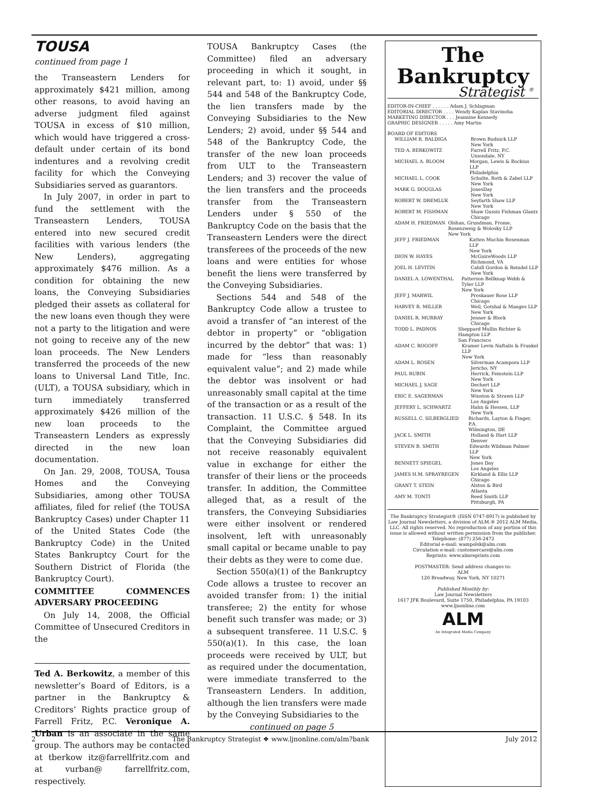TOUSA
continued from page 1
the Transeastern Lenders for approximately $421 million, among other reasons, to avoid having an adverse judgment filed against TOUSA in excess of $10 million, which would have triggered a cross-default under certain of its bond indentures and a revolving credit facility for which the Conveying Subsidiaries served as guarantors.
In July 2007, in order in part to fund the settlement with the Transeastern Lenders, TOUSA entered into new secured credit facilities with various lenders (the New Lenders), aggregating approximately $476 million. As a condition for obtaining the new loans, the Conveying Subsidiaries pledged their assets as collateral for the new loans even though they were not a party to the litigation and were not going to receive any of the new loan proceeds. The New Lenders transferred the proceeds of the new loans to Universal Land Title, Inc. (ULT), a TOUSA subsidiary, which in turn immediately transferred approximately $426 million of the new loan proceeds to the Transeastern Lenders as expressly directed in the new loan documentation.
On Jan. 29, 2008, TOUSA, Tousa Homes and the Conveying Subsidiaries, among other TOUSA affiliates, filed for relief (the TOUSA Bankruptcy Cases) under Chapter 11 of the United States Code (the Bankruptcy Code) in the United States Bankruptcy Court for the Southern District of Florida (the Bankruptcy Court).
COMMITTEE COMMENCES ADVERSARY PROCEEDING
On July 14, 2008, the Official Committee of Unsecured Creditors in the
Ted A. Berkowitz, a member of this newsletter’s Board of Editors, is a partner in the Bankruptcy & Creditors’ Rights practice group of Farrell Fritz, P.C. Veronique A. Urban is an associate in the same group. The authors may be contacted at tberkow itz@farrellfritz.com and at vurban@ farrellfritz.com, respectively.
TOUSA Bankruptcy Cases (the Committee) filed an adversary proceeding in which it sought, in relevant part, to: 1) avoid, under §§ 544 and 548 of the Bankruptcy Code, the lien transfers made by the Conveying Subsidiaries to the New Lenders; 2) avoid, under §§ 544 and 548 of the Bankruptcy Code, the transfer of the new loan proceeds from ULT to the Transeastern Lenders; and 3) recover the value of the lien transfers and the proceeds transfer from the Transeastern Lenders under § 550 of the Bankruptcy Code on the basis that the Transeastern Lenders were the direct transferees of the proceeds of the new loans and were entities for whose benefit the liens were transferred by the Conveying Subsidiaries.
Sections 544 and 548 of the Bankruptcy Code allow a trustee to avoid a transfer of “an interest of the debtor in property” or “obligation incurred by the debtor” that was: 1) made for “less than reasonably equivalent value”; and 2) made while the debtor was insolvent or had unreasonably small capital at the time of the transaction or as a result of the transaction. 11 U.S.C. § 548. In its Complaint, the Committee argued that the Conveying Subsidiaries did not receive reasonably equivalent value in exchange for either the transfer of their liens or the proceeds transfer. In addition, the Committee alleged that, as a result of the transfers, the Conveying Subsidiaries were either insolvent or rendered insolvent, left with unreasonably small capital or became unable to pay their debts as they were to come due.
Section 550(a)(1) of the Bankruptcy Code allows a trustee to recover an avoided transfer from: 1) the initial transferee; 2) the entity for whose benefit such transfer was made; or 3) a subsequent transferee. 11 U.S.C. § 550(a)(1). In this case, the loan proceeds were received by ULT, but as required under the documentation, were immediate transferred to the Transeastern Lenders. In addition, although the lien transfers were made by the Conveying Subsidiaries to the
continued on page 5
The Bankruptcy
Strategist <sup>®</sup>
EDITOR-IN-CHIEF . . . . . . Adam J. Schlagman
EDITORIAL DIRECTOR . . . . Wendy Kaplan Stavinoha
MARKETING DIRECTOR . . . Jeannine Kennedy
GRAPHIC DESIGNER . . . . . Amy Martin
BOARD OF EDITORS
WILLIAM R. BALDIGA Brown Rudnick LLP
New York
TED A. BERKOWITZ Farrell Fritz, P.C.
Uniondale, NY
MICHAEL A. BLOOM Morgan, Lewis & Bockius LLP
Philadelphia
MICHAEL L. COOK Schulte, Roth & Zabel LLP
New York
MARK G. DOUGLAS JonesDay
New York
ROBERT W. DREMLUK Seyfarth Shaw LLP
New York
ROBERT M. FISHMAN Shaw Gussis Fishman Glantz
Chicago
ADAM H. FRIEDMAN Olshan, Grundman, Frome, Rosenzweig & Wolosky LLP
New York
JEFF J. FRIEDMAN Katten Muchin Rosenman LLP
New York
DION W. HAYES McGuireWoods LLP
Richmond, VA
JOEL H. LEVITIN Cahill Gordon & Reindel LLP
New York
DANIEL A. LOWENTHAL Patterson Bellknap Webb & Tyler LLP
New York
JEFF J. MARWIL Proskauer Rose LLP
Chicago
HARVEY R. MILLER Weil, Gotshal & Manges LLP
New York
DANIEL R. MURRAY Jenner & Block
Chicago
TODD L. PADNOS Sheppard Mullin Richter & Hampton LLP
San Francisco
ADAM C. ROGOFF Kramer Levin Naftalis & Frankel LLP
New York
ADAM L. ROSEN Silverman Acampora LLP
Jericho, NY
PAUL RUBIN Herrick, Feinstein LLP
New York
MICHAEL J. SAGE Dechert LLP
New York
ERIC E. SAGERMAN Winston & Strawn LLP
Los Angeles
JEFFERY L. SCHWARTZ Hahn & Hessen, LLP
New York
RUSSELL C. SILBERGLIED Richards, Layton & Finger, P.A.
Wilmington, DE
JACK L. SMITH Holland & Hart LLP
Denver
STEVEN B. SMITH Edwards Wildman Palmer LLP
New York
BENNETT SPIEGEL Jones Day
Los Angeles
JAMES H.M. SPRAYREGEN Kirkland & Ellis LLP
Chicago
GRANT T. STEIN Alston & Bird
Atlanta
AMY M. TONTI Reed Smith LLP
Pittsburgh, PA
The Bankruptcy Strategist® (ISSN 0747-8917) is published by Law Journal Newsletters, a division of ALM.® 2012 ALM Media, LLC. All rights reserved. No reproduction of any portion of this issue is allowed without written permission from the publisher. Telephone: (877) 256-2472
Editorial e-mail: wampolsk@alm.com
Circulation e-mail: customercare@alm.com
Reprints: www.almreprints.com
POSTMASTER: Send address changes to:
ALM
120 Broadway, New York, NY 10271
Published Monthly by:
Law Journal Newsletters
1617 JFK Boulevard, Suite 1750, Philadelphia, PA 19103
www.ljnonline.com
ALM
An Integrated Media Company
2 The Bankruptcy Strategist ❖ www.ljnonline.com/alm?bank July 2012